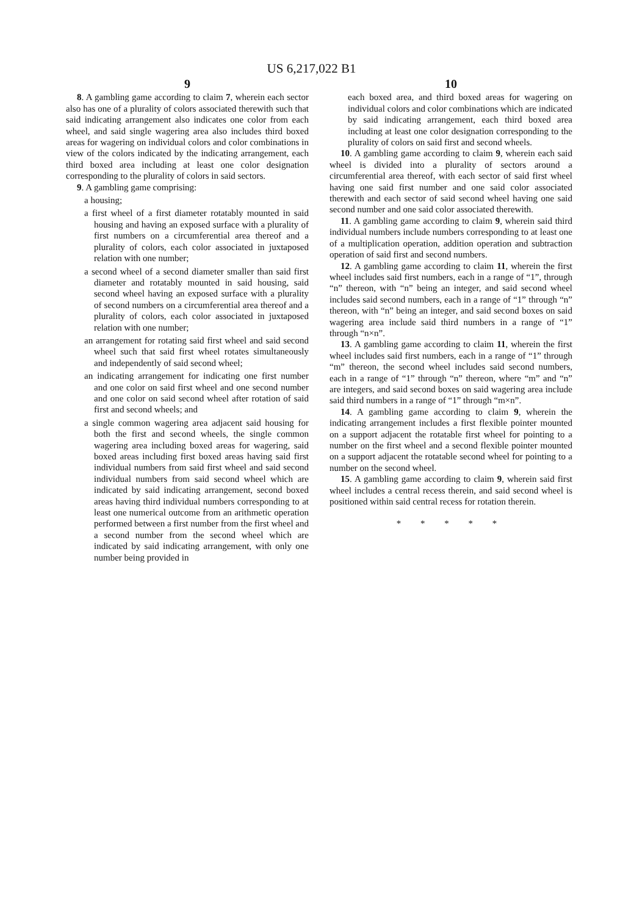US 6,217,022 B1
9
8. A gambling game according to claim 7, wherein each sector also has one of a plurality of colors associated therewith such that said indicating arrangement also indicates one color from each wheel, and said single wagering area also includes third boxed areas for wagering on individual colors and color combinations in view of the colors indicated by the indicating arrangement, each third boxed area including at least one color designation corresponding to the plurality of colors in said sectors.
9. A gambling game comprising:
a housing;
a first wheel of a first diameter rotatably mounted in said housing and having an exposed surface with a plurality of first numbers on a circumferential area thereof and a plurality of colors, each color associated in juxtaposed relation with one number;
a second wheel of a second diameter smaller than said first diameter and rotatably mounted in said housing, said second wheel having an exposed surface with a plurality of second numbers on a circumferential area thereof and a plurality of colors, each color associated in juxtaposed relation with one number;
an arrangement for rotating said first wheel and said second wheel such that said first wheel rotates simultaneously and independently of said second wheel;
an indicating arrangement for indicating one first number and one color on said first wheel and one second number and one color on said second wheel after rotation of said first and second wheels; and
a single common wagering area adjacent said housing for both the first and second wheels, the single common wagering area including boxed areas for wagering, said boxed areas including first boxed areas having said first individual numbers from said first wheel and said second individual numbers from said second wheel which are indicated by said indicating arrangement, second boxed areas having third individual numbers corresponding to at least one numerical outcome from an arithmetic operation performed between a first number from the first wheel and a second number from the second wheel which are indicated by said indicating arrangement, with only one number being provided in
10
each boxed area, and third boxed areas for wagering on individual colors and color combinations which are indicated by said indicating arrangement, each third boxed area including at least one color designation corresponding to the plurality of colors on said first and second wheels.
10. A gambling game according to claim 9, wherein each said wheel is divided into a plurality of sectors around a circumferential area thereof, with each sector of said first wheel having one said first number and one said color associated therewith and each sector of said second wheel having one said second number and one said color associated therewith.
11. A gambling game according to claim 9, wherein said third individual numbers include numbers corresponding to at least one of a multiplication operation, addition operation and subtraction operation of said first and second numbers.
12. A gambling game according to claim 11, wherein the first wheel includes said first numbers, each in a range of “1”, through “n” thereon, with “n” being an integer, and said second wheel includes said second numbers, each in a range of “1” through “n” thereon, with “n” being an integer, and said second boxes on said wagering area include said third numbers in a range of “1” through “n×n”.
13. A gambling game according to claim 11, wherein the first wheel includes said first numbers, each in a range of “1” through “m” thereon, the second wheel includes said second numbers, each in a range of “1” through “n” thereon, where “m” and “n” are integers, and said second boxes on said wagering area include said third numbers in a range of “1” through “m×n”.
14. A gambling game according to claim 9, wherein the indicating arrangement includes a first flexible pointer mounted on a support adjacent the rotatable first wheel for pointing to a number on the first wheel and a second flexible pointer mounted on a support adjacent the rotatable second wheel for pointing to a number on the second wheel.
15. A gambling game according to claim 9, wherein said first wheel includes a central recess therein, and said second wheel is positioned within said central recess for rotation therein.
* * * * *